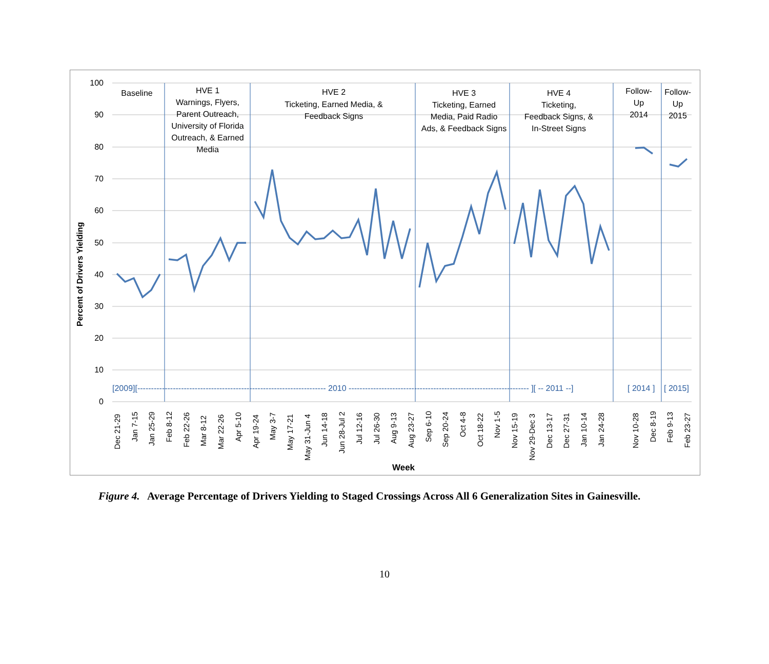100
90
80
70
60
50
40
30
20
10
0
Percent of Drivers Yielding
Baseline
HVE 1
Warnings, Flyers,
Parent Outreach,
University of Florida
Outreach, & Earned
Media
HVE 2
Ticketing, Earned Media, &
Feedback Signs
HVE 3
Ticketing, Earned
Media, Paid Radio
Ads, & Feedback Signs
HVE 4
Ticketing,
Feedback Signs, &
In-Street Signs
Follow-
Up
2014
Follow-
Up
2015
[2009][--------------------------------------------------------------------- 2010 ------------------------------------------------------------------ ][ -- 2011 --]
[ 2014 ]
[ 2015]
Dec 21-29
Jan 7-15
Jan 25-29
Feb 8-12
Feb 22-26
Mar 8-12
Mar 22-26
Apr 5-10
Apr 19-24
May 3-7
May 17-21
May 31-Jun 4
Jun 14-18
Jun 28-Jul 2
Jul 12-16
Jul 26-30
Aug 9-13
Aug 23-27
Sep 6-10
Sep 20-24
Oct 4-8
Oct 18-22
Nov 1-5
Nov 15-19
Nov 29-Dec 3
Dec 13-17
Dec 27-31
Jan 10-14
Jan 24-28
Nov 10-28
Dec 8-19
Feb 9-13
Feb 23-27
Week
Figure 4. Average Percentage of Drivers Yielding to Staged Crossings Across All 6 Generalization Sites in Gainesville.
10